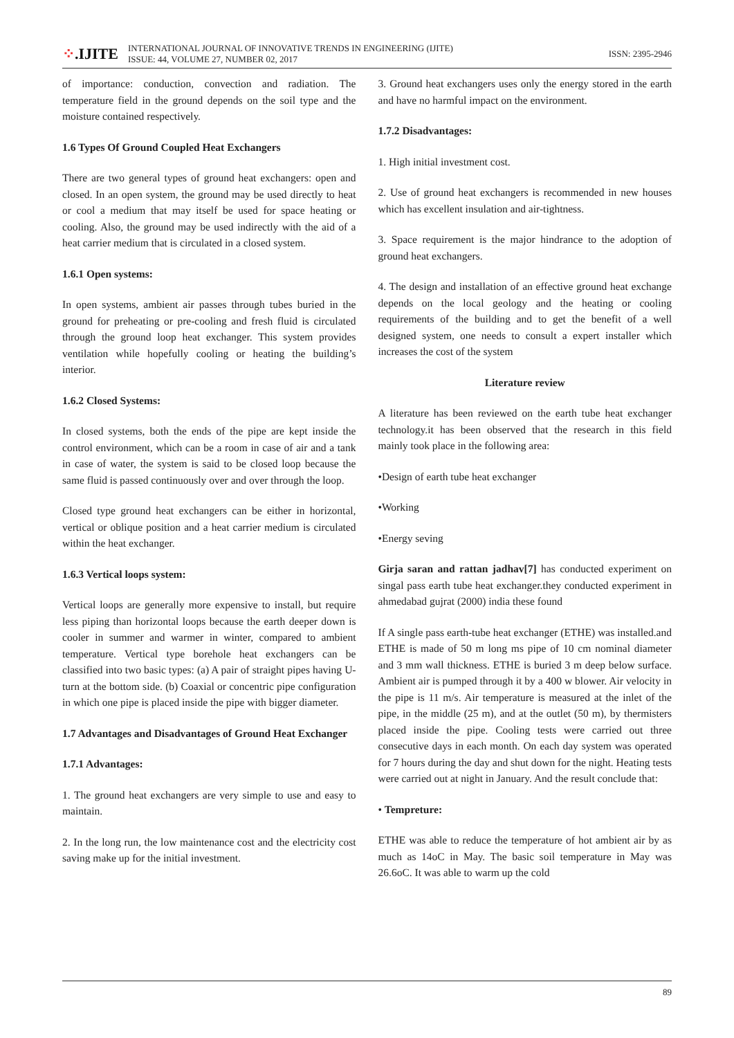⁘.IJITE
INTERNATIONAL JOURNAL OF INNOVATIVE TRENDS IN ENGINEERING (IJITE)
ISSUE: 44, VOLUME 27, NUMBER 02, 2017
ISSN: 2395-2946
of importance: conduction, convection and radiation. The temperature field in the ground depends on the soil type and the moisture contained respectively.
1.6 Types Of Ground Coupled Heat Exchangers
There are two general types of ground heat exchangers: open and closed. In an open system, the ground may be used directly to heat or cool a medium that may itself be used for space heating or cooling. Also, the ground may be used indirectly with the aid of a heat carrier medium that is circulated in a closed system.
1.6.1 Open systems:
In open systems, ambient air passes through tubes buried in the ground for preheating or pre-cooling and fresh fluid is circulated through the ground loop heat exchanger. This system provides ventilation while hopefully cooling or heating the building’s interior.
1.6.2 Closed Systems:
In closed systems, both the ends of the pipe are kept inside the control environment, which can be a room in case of air and a tank in case of water, the system is said to be closed loop because the same fluid is passed continuously over and over through the loop.
Closed type ground heat exchangers can be either in horizontal, vertical or oblique position and a heat carrier medium is circulated within the heat exchanger.
1.6.3 Vertical loops system:
Vertical loops are generally more expensive to install, but require less piping than horizontal loops because the earth deeper down is cooler in summer and warmer in winter, compared to ambient temperature. Vertical type borehole heat exchangers can be classified into two basic types: (a) A pair of straight pipes having U-turn at the bottom side. (b) Coaxial or concentric pipe configuration in which one pipe is placed inside the pipe with bigger diameter.
1.7 Advantages and Disadvantages of Ground Heat Exchanger
1.7.1 Advantages:
1. The ground heat exchangers are very simple to use and easy to maintain.
2. In the long run, the low maintenance cost and the electricity cost saving make up for the initial investment.
3. Ground heat exchangers uses only the energy stored in the earth and have no harmful impact on the environment.
1.7.2 Disadvantages:
1. High initial investment cost.
2. Use of ground heat exchangers is recommended in new houses which has excellent insulation and air-tightness.
3. Space requirement is the major hindrance to the adoption of ground heat exchangers.
4. The design and installation of an effective ground heat exchange depends on the local geology and the heating or cooling requirements of the building and to get the benefit of a well designed system, one needs to consult a expert installer which increases the cost of the system
Literature review
A literature has been reviewed on the earth tube heat exchanger technology.it has been observed that the research in this field mainly took place in the following area:
•Design of earth tube heat exchanger
•Working
•Energy seving
Girja saran and rattan jadhav[7] has conducted experiment on singal pass earth tube heat exchanger.they conducted experiment in ahmedabad gujrat (2000) india these found
If A single pass earth-tube heat exchanger (ETHE) was installed.and ETHE is made of 50 m long ms pipe of 10 cm nominal diameter and 3 mm wall thickness. ETHE is buried 3 m deep below surface. Ambient air is pumped through it by a 400 w blower. Air velocity in the pipe is 11 m/s. Air temperature is measured at the inlet of the pipe, in the middle (25 m), and at the outlet (50 m), by thermisters placed inside the pipe. Cooling tests were carried out three consecutive days in each month. On each day system was operated for 7 hours during the day and shut down for the night. Heating tests were carried out at night in January. And the result conclude that:
• Tempreture:
ETHE was able to reduce the temperature of hot ambient air by as much as 14oC in May. The basic soil temperature in May was 26.6oC. It was able to warm up the cold
89